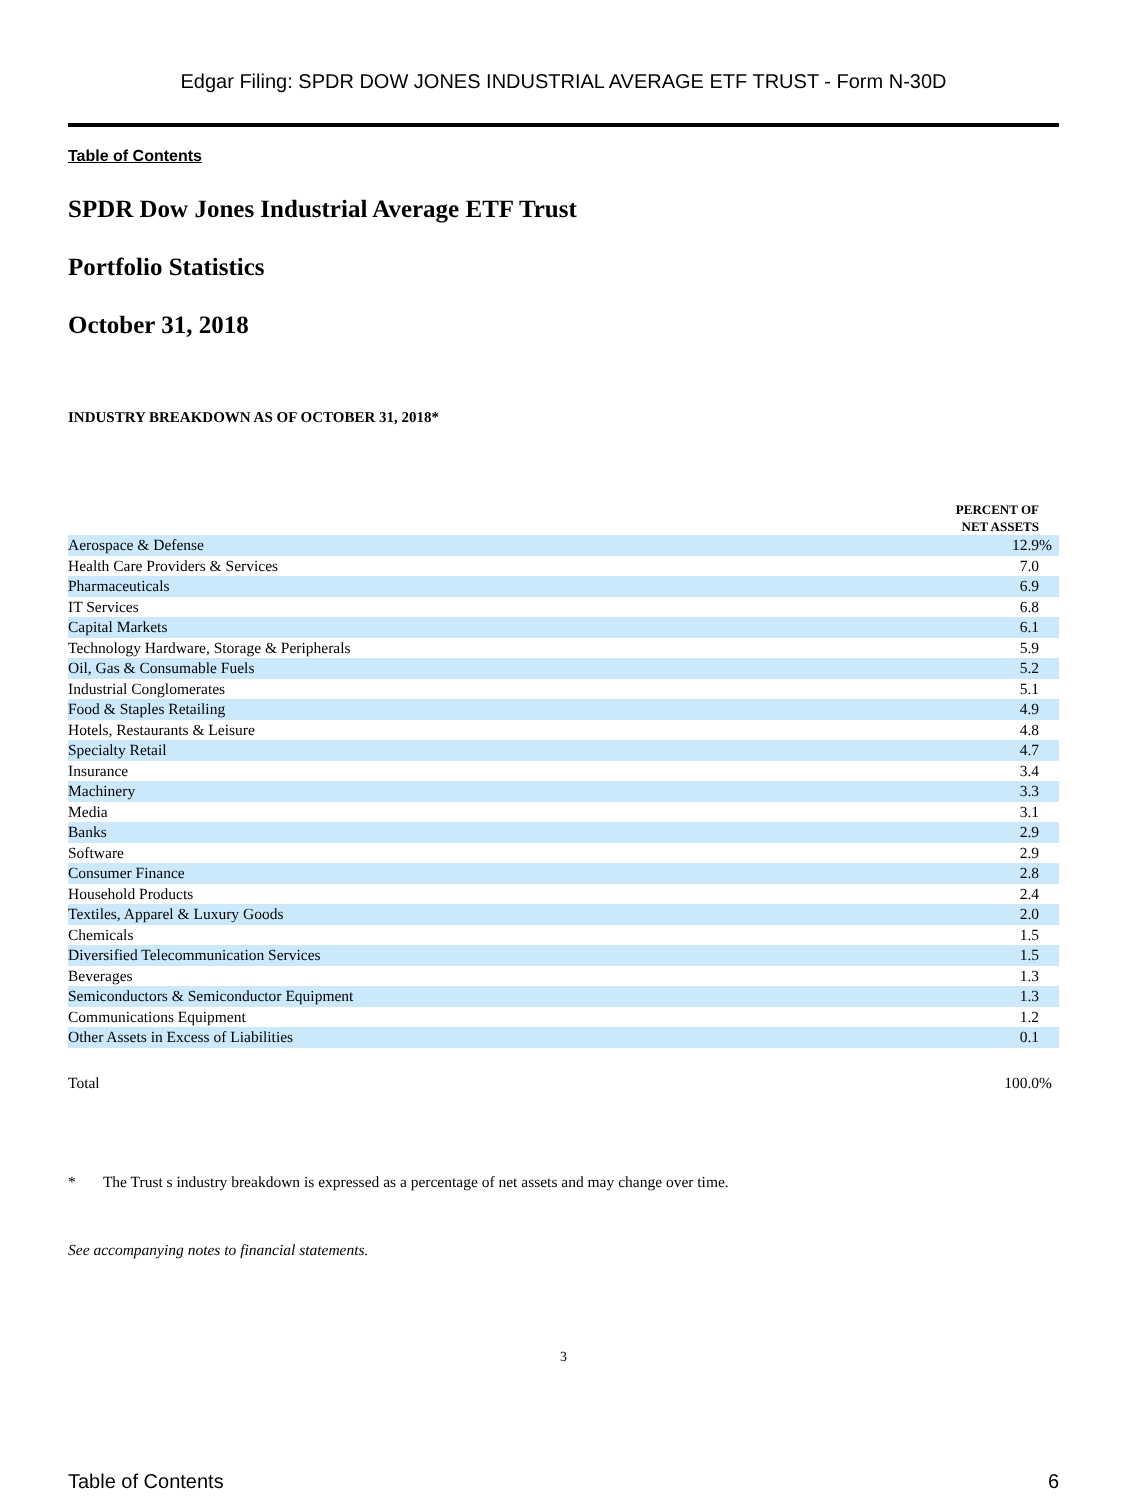Edgar Filing: SPDR DOW JONES INDUSTRIAL AVERAGE ETF TRUST - Form N-30D
Table of Contents
SPDR Dow Jones Industrial Average ETF Trust
Portfolio Statistics
October 31, 2018
INDUSTRY BREAKDOWN AS OF OCTOBER 31, 2018*
| | PERCENT OF NET ASSETS |
| --- | --- |
| Aerospace & Defense | 12.9% |
| Health Care Providers & Services | 7.0 |
| Pharmaceuticals | 6.9 |
| IT Services | 6.8 |
| Capital Markets | 6.1 |
| Technology Hardware, Storage & Peripherals | 5.9 |
| Oil, Gas & Consumable Fuels | 5.2 |
| Industrial Conglomerates | 5.1 |
| Food & Staples Retailing | 4.9 |
| Hotels, Restaurants & Leisure | 4.8 |
| Specialty Retail | 4.7 |
| Insurance | 3.4 |
| Machinery | 3.3 |
| Media | 3.1 |
| Banks | 2.9 |
| Software | 2.9 |
| Consumer Finance | 2.8 |
| Household Products | 2.4 |
| Textiles, Apparel & Luxury Goods | 2.0 |
| Chemicals | 1.5 |
| Diversified Telecommunication Services | 1.5 |
| Beverages | 1.3 |
| Semiconductors & Semiconductor Equipment | 1.3 |
| Communications Equipment | 1.2 |
| Other Assets in Excess of Liabilities | 0.1 |
| Total | 100.0% |
* The Trust s industry breakdown is expressed as a percentage of net assets and may change over time.
See accompanying notes to financial statements.
3
Table of Contents 6